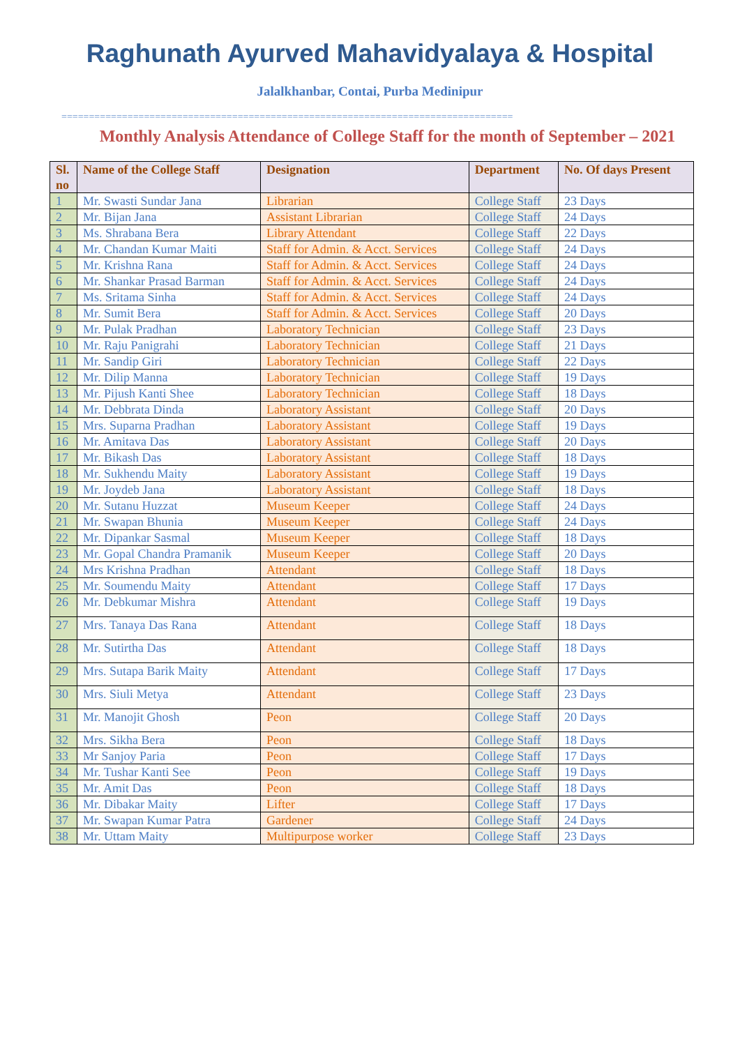Raghunath Ayurved Mahavidyalaya & Hospital
Jalalkhanbar, Contai, Purba Medinipur
==================================================================================
Monthly Analysis Attendance of College Staff for the month of September – 2021
| Sl. no | Name of the College Staff | Designation | Department | No. Of days Present |
| --- | --- | --- | --- | --- |
| 1 | Mr. Swasti Sundar Jana | Librarian | College Staff | 23 Days |
| 2 | Mr. Bijan Jana | Assistant Librarian | College Staff | 24 Days |
| 3 | Ms. Shrabana Bera | Library Attendant | College Staff | 22 Days |
| 4 | Mr. Chandan Kumar Maiti | Staff for Admin. & Acct. Services | College Staff | 24 Days |
| 5 | Mr. Krishna Rana | Staff for Admin. & Acct. Services | College Staff | 24 Days |
| 6 | Mr. Shankar Prasad Barman | Staff for Admin. & Acct. Services | College Staff | 24 Days |
| 7 | Ms. Sritama Sinha | Staff for Admin. & Acct. Services | College Staff | 24 Days |
| 8 | Mr. Sumit Bera | Staff for Admin. & Acct. Services | College Staff | 20 Days |
| 9 | Mr. Pulak Pradhan | Laboratory Technician | College Staff | 23 Days |
| 10 | Mr. Raju Panigrahi | Laboratory Technician | College Staff | 21 Days |
| 11 | Mr. Sandip Giri | Laboratory Technician | College Staff | 22 Days |
| 12 | Mr. Dilip Manna | Laboratory Technician | College Staff | 19 Days |
| 13 | Mr. Pijush Kanti Shee | Laboratory Technician | College Staff | 18 Days |
| 14 | Mr. Debbrata Dinda | Laboratory Assistant | College Staff | 20 Days |
| 15 | Mrs. Suparna Pradhan | Laboratory Assistant | College Staff | 19 Days |
| 16 | Mr. Amitava Das | Laboratory Assistant | College Staff | 20 Days |
| 17 | Mr. Bikash Das | Laboratory Assistant | College Staff | 18 Days |
| 18 | Mr. Sukhendu Maity | Laboratory Assistant | College Staff | 19 Days |
| 19 | Mr. Joydeb Jana | Laboratory Assistant | College Staff | 18 Days |
| 20 | Mr. Sutanu Huzzat | Museum Keeper | College Staff | 24 Days |
| 21 | Mr. Swapan Bhunia | Museum Keeper | College Staff | 24 Days |
| 22 | Mr. Dipankar Sasmal | Museum Keeper | College Staff | 18 Days |
| 23 | Mr. Gopal Chandra Pramanik | Museum Keeper | College Staff | 20 Days |
| 24 | Mrs Krishna Pradhan | Attendant | College Staff | 18 Days |
| 25 | Mr. Soumendu Maity | Attendant | College Staff | 17 Days |
| 26 | Mr. Debkumar Mishra | Attendant | College Staff | 19 Days |
| 27 | Mrs. Tanaya Das Rana | Attendant | College Staff | 18 Days |
| 28 | Mr. Sutirtha Das | Attendant | College Staff | 18 Days |
| 29 | Mrs. Sutapa Barik Maity | Attendant | College Staff | 17 Days |
| 30 | Mrs. Siuli Metya | Attendant | College Staff | 23 Days |
| 31 | Mr. Manojit Ghosh | Peon | College Staff | 20 Days |
| 32 | Mrs. Sikha Bera | Peon | College Staff | 18 Days |
| 33 | Mr Sanjoy Paria | Peon | College Staff | 17 Days |
| 34 | Mr. Tushar Kanti See | Peon | College Staff | 19 Days |
| 35 | Mr. Amit Das | Peon | College Staff | 18 Days |
| 36 | Mr. Dibakar Maity | Lifter | College Staff | 17 Days |
| 37 | Mr. Swapan Kumar Patra | Gardener | College Staff | 24 Days |
| 38 | Mr. Uttam Maity | Multipurpose worker | College Staff | 23 Days |